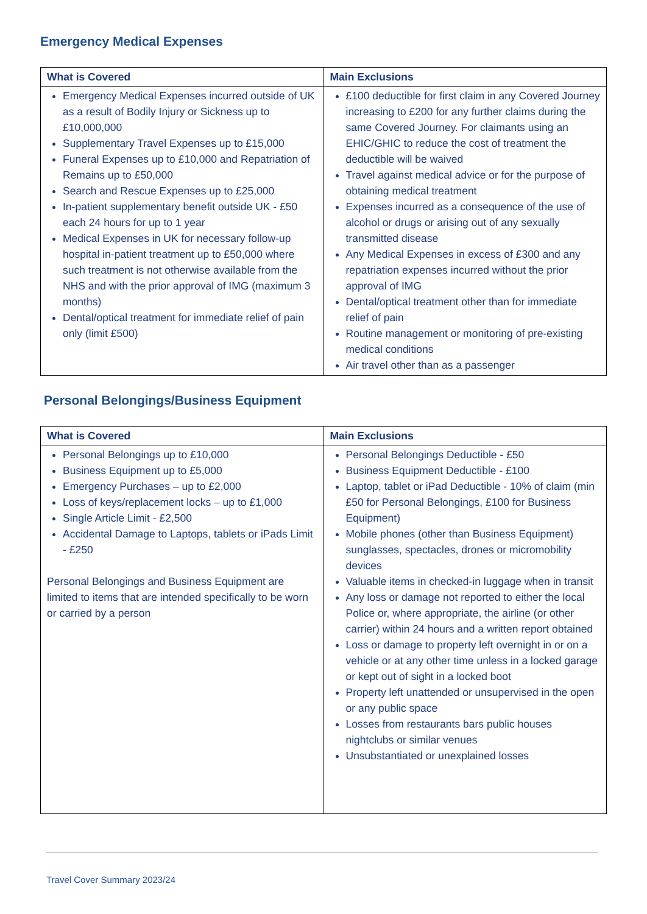Emergency Medical Expenses
| What is Covered | Main Exclusions |
| --- | --- |
| Emergency Medical Expenses incurred outside of UK as a result of Bodily Injury or Sickness up to £10,000,000 Supplementary Travel Expenses up to £15,000 Funeral Expenses up to £10,000 and Repatriation of Remains up to £50,000 Search and Rescue Expenses up to £25,000 In-patient supplementary benefit outside UK - £50 each 24 hours for up to 1 year Medical Expenses in UK for necessary follow-up hospital in-patient treatment up to £50,000 where such treatment is not otherwise available from the NHS and with the prior approval of IMG (maximum 3 months) Dental/optical treatment for immediate relief of pain only (limit £500) | £100 deductible for first claim in any Covered Journey increasing to £200 for any further claims during the same Covered Journey. For claimants using an EHIC/GHIC to reduce the cost of treatment the deductible will be waived Travel against medical advice or for the purpose of obtaining medical treatment Expenses incurred as a consequence of the use of alcohol or drugs or arising out of any sexually transmitted disease Any Medical Expenses in excess of £300 and any repatriation expenses incurred without the prior approval of IMG Dental/optical treatment other than for immediate relief of pain Routine management or monitoring of pre-existing medical conditions Air travel other than as a passenger |
Personal Belongings/Business Equipment
| What is Covered | Main Exclusions |
| --- | --- |
| Personal Belongings up to £10,000 Business Equipment up to £5,000 Emergency Purchases – up to £2,000 Loss of keys/replacement locks – up to £1,000 Single Article Limit - £2,500 Accidental Damage to Laptops, tablets or iPads Limit - £250 Personal Belongings and Business Equipment are limited to items that are intended specifically to be worn or carried by a person | Personal Belongings Deductible - £50 Business Equipment Deductible - £100 Laptop, tablet or iPad Deductible - 10% of claim (min £50 for Personal Belongings, £100 for Business Equipment) Mobile phones (other than Business Equipment) sunglasses, spectacles, drones or micromobility devices Valuable items in checked-in luggage when in transit Any loss or damage not reported to either the local Police or, where appropriate, the airline (or other carrier) within 24 hours and a written report obtained Loss or damage to property left overnight in or on a vehicle or at any other time unless in a locked garage or kept out of sight in a locked boot Property left unattended or unsupervised in the open or any public space Losses from restaurants bars public houses nightclubs or similar venues Unsubstantiated or unexplained losses |
Travel Cover Summary 2023/24